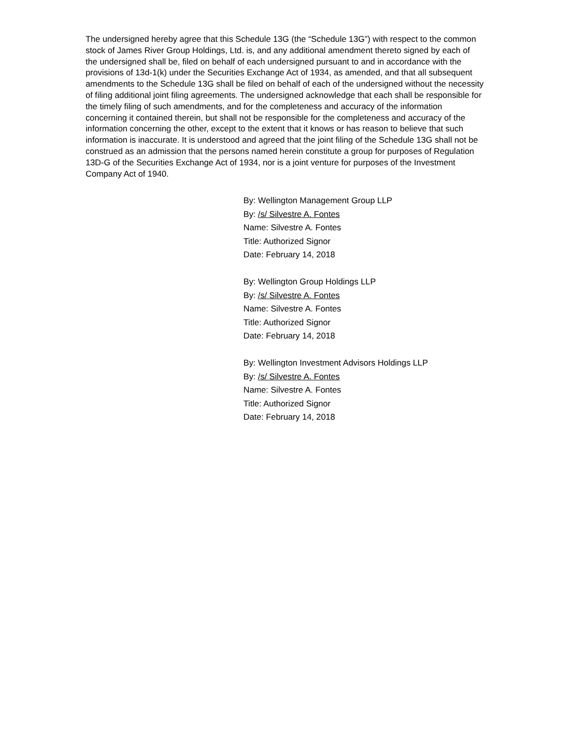The undersigned hereby agree that this Schedule 13G (the “Schedule 13G”) with respect to the common stock of James River Group Holdings, Ltd. is, and any additional amendment thereto signed by each of the undersigned shall be, filed on behalf of each undersigned pursuant to and in accordance with the provisions of 13d-1(k) under the Securities Exchange Act of 1934, as amended, and that all subsequent amendments to the Schedule 13G shall be filed on behalf of each of the undersigned without the necessity of filing additional joint filing agreements. The undersigned acknowledge that each shall be responsible for the timely filing of such amendments, and for the completeness and accuracy of the information concerning it contained therein, but shall not be responsible for the completeness and accuracy of the information concerning the other, except to the extent that it knows or has reason to believe that such information is inaccurate. It is understood and agreed that the joint filing of the Schedule 13G shall not be construed as an admission that the persons named herein constitute a group for purposes of Regulation 13D-G of the Securities Exchange Act of 1934, nor is a joint venture for purposes of the Investment Company Act of 1940.
By: Wellington Management Group LLP
By: /s/ Silvestre A. Fontes
Name: Silvestre A. Fontes
Title: Authorized Signor
Date: February 14, 2018
By: Wellington Group Holdings LLP
By: /s/ Silvestre A. Fontes
Name: Silvestre A. Fontes
Title: Authorized Signor
Date: February 14, 2018
By: Wellington Investment Advisors Holdings LLP
By: /s/ Silvestre A. Fontes
Name: Silvestre A. Fontes
Title: Authorized Signor
Date: February 14, 2018